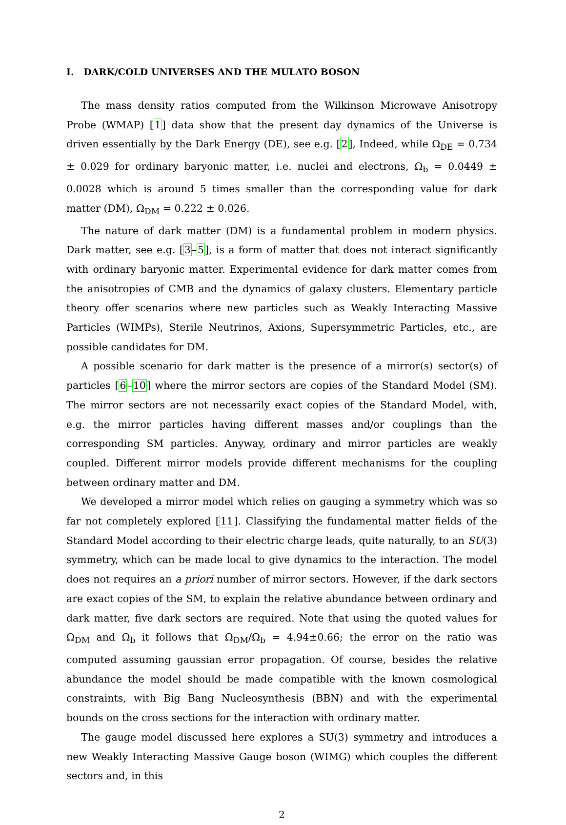I. DARK/COLD UNIVERSES AND THE MULATO BOSON
The mass density ratios computed from the Wilkinson Microwave Anisotropy Probe (WMAP) [1] data show that the present day dynamics of the Universe is driven essentially by the Dark Energy (DE), see e.g. [2], Indeed, while Ω<sub>DE</sub> = 0.734 ± 0.029 for ordinary baryonic matter, i.e. nuclei and electrons, Ω<sub>b</sub> = 0.0449 ± 0.0028 which is around 5 times smaller than the corresponding value for dark matter (DM), Ω<sub>DM</sub> = 0.222 ± 0.026.
The nature of dark matter (DM) is a fundamental problem in modern physics. Dark matter, see e.g. [3–5], is a form of matter that does not interact significantly with ordinary baryonic matter. Experimental evidence for dark matter comes from the anisotropies of CMB and the dynamics of galaxy clusters. Elementary particle theory offer scenarios where new particles such as Weakly Interacting Massive Particles (WIMPs), Sterile Neutrinos, Axions, Supersymmetric Particles, etc., are possible candidates for DM.
A possible scenario for dark matter is the presence of a mirror(s) sector(s) of particles [6–10] where the mirror sectors are copies of the Standard Model (SM). The mirror sectors are not necessarily exact copies of the Standard Model, with, e.g. the mirror particles having different masses and/or couplings than the corresponding SM particles. Anyway, ordinary and mirror particles are weakly coupled. Different mirror models provide different mechanisms for the coupling between ordinary matter and DM.
We developed a mirror model which relies on gauging a symmetry which was so far not completely explored [11]. Classifying the fundamental matter fields of the Standard Model according to their electric charge leads, quite naturally, to an SU(3) symmetry, which can be made local to give dynamics to the interaction. The model does not requires an a priori number of mirror sectors. However, if the dark sectors are exact copies of the SM, to explain the relative abundance between ordinary and dark matter, five dark sectors are required. Note that using the quoted values for Ω<sub>DM</sub> and Ω<sub>b</sub> it follows that Ω<sub>DM</sub>/Ω<sub>b</sub> = 4.94±0.66; the error on the ratio was computed assuming gaussian error propagation. Of course, besides the relative abundance the model should be made compatible with the known cosmological constraints, with Big Bang Nucleosynthesis (BBN) and with the experimental bounds on the cross sections for the interaction with ordinary matter.
The gauge model discussed here explores a SU(3) symmetry and introduces a new Weakly Interacting Massive Gauge boson (WIMG) which couples the different sectors and, in this
2